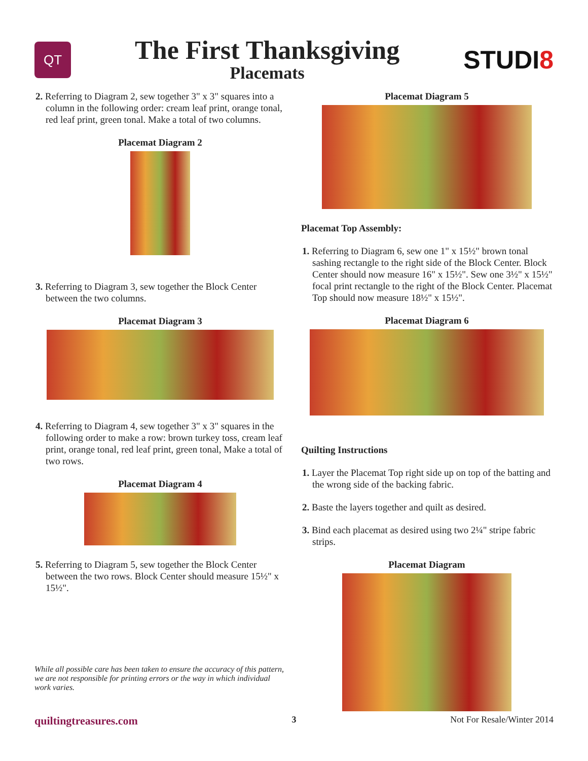QT
The First Thanksgiving
Placemats
STUDI8
2. Referring to Diagram 2, sew together 3" x 3" squares into a column in the following order: cream leaf print, orange tonal, red leaf print, green tonal. Make a total of two columns.
Placemat Diagram 2
3. Referring to Diagram 3, sew together the Block Center between the two columns.
Placemat Diagram 3
4. Referring to Diagram 4, sew together 3" x 3" squares in the following order to make a row: brown turkey toss, cream leaf print, orange tonal, red leaf print, green tonal, Make a total of two rows.
Placemat Diagram 4
5. Referring to Diagram 5, sew together the Block Center between the two rows. Block Center should measure 15½" x 15½".
While all possible care has been taken to ensure the accuracy of this pattern, we are not responsible for printing errors or the way in which individual work varies.
Placemat Diagram 5
Placemat Top Assembly:
1. Referring to Diagram 6, sew one 1" x 15½" brown tonal sashing rectangle to the right side of the Block Center. Block Center should now measure 16" x 15½". Sew one 3½" x 15½" focal print rectangle to the right of the Block Center. Placemat Top should now measure 18½" x 15½".
Placemat Diagram 6
Quilting Instructions
1. Layer the Placemat Top right side up on top of the batting and the wrong side of the backing fabric.
2. Baste the layers together and quilt as desired.
3. Bind each placemat as desired using two 2¼" stripe fabric strips.
Placemat Diagram
quiltingtreasures.com 3 Not For Resale/Winter 2014